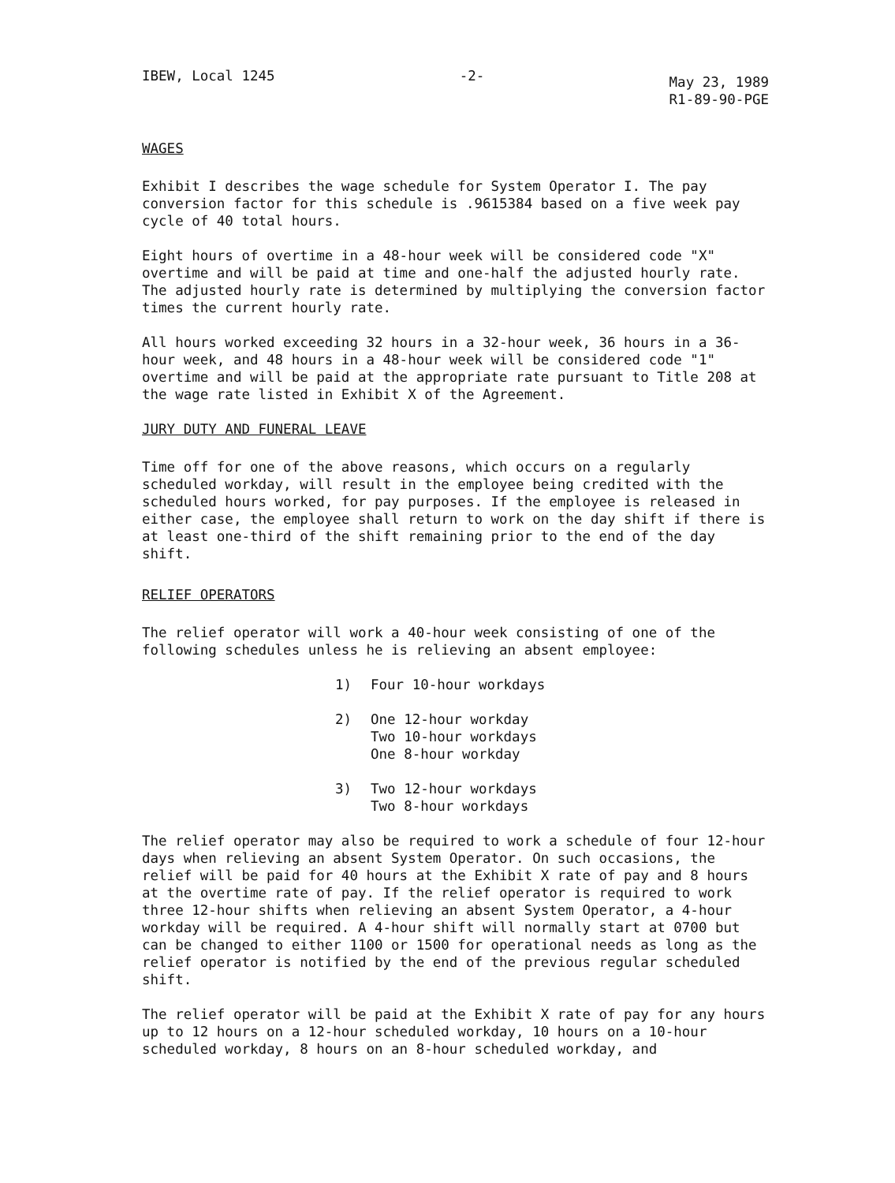IBEW, Local 1245 -2-
May 23, 1989
R1-89-90-PGE
WAGES
Exhibit I describes the wage schedule for System Operator I. The pay conversion factor for this schedule is .9615384 based on a five week pay cycle of 40 total hours.
Eight hours of overtime in a 48-hour week will be considered code "X" overtime and will be paid at time and one-half the adjusted hourly rate. The adjusted hourly rate is determined by multiplying the conversion factor times the current hourly rate.
All hours worked exceeding 32 hours in a 32-hour week, 36 hours in a 36-hour week, and 48 hours in a 48-hour week will be considered code "1" overtime and will be paid at the appropriate rate pursuant to Title 208 at the wage rate listed in Exhibit X of the Agreement.
JURY DUTY AND FUNERAL LEAVE
Time off for one of the above reasons, which occurs on a regularly scheduled workday, will result in the employee being credited with the scheduled hours worked, for pay purposes. If the employee is released in either case, the employee shall return to work on the day shift if there is at least one-third of the shift remaining prior to the end of the day shift.
RELIEF OPERATORS
The relief operator will work a 40-hour week consisting of one of the following schedules unless he is relieving an absent employee:
1) Four 10-hour workdays
2) One 12-hour workday
Two 10-hour workdays
One 8-hour workday
3) Two 12-hour workdays
Two 8-hour workdays
The relief operator may also be required to work a schedule of four 12-hour days when relieving an absent System Operator. On such occasions, the relief will be paid for 40 hours at the Exhibit X rate of pay and 8 hours at the overtime rate of pay. If the relief operator is required to work three 12-hour shifts when relieving an absent System Operator, a 4-hour workday will be required. A 4-hour shift will normally start at 0700 but can be changed to either 1100 or 1500 for operational needs as long as the relief operator is notified by the end of the previous regular scheduled shift.
The relief operator will be paid at the Exhibit X rate of pay for any hours up to 12 hours on a 12-hour scheduled workday, 10 hours on a 10-hour scheduled workday, 8 hours on an 8-hour scheduled workday, and